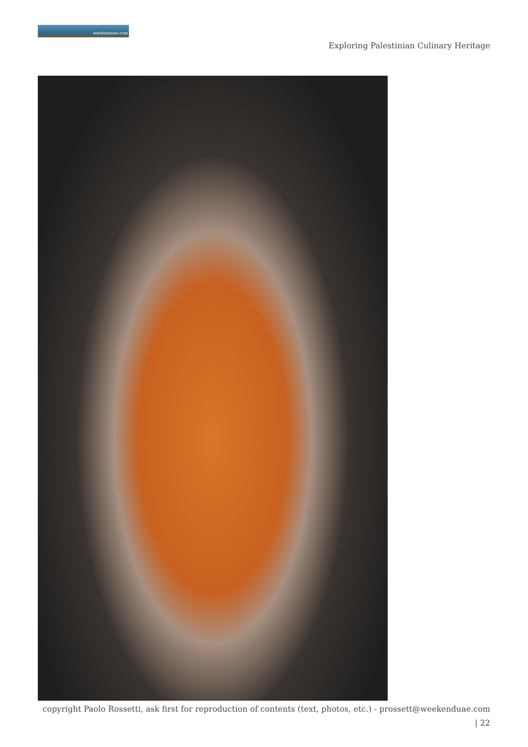weekenduae.com
Exploring Palestinian Culinary Heritage
copyright Paolo Rossetti, ask first for reproduction of contents (text, photos, etc.) - prossett@weekenduae.com
| 22